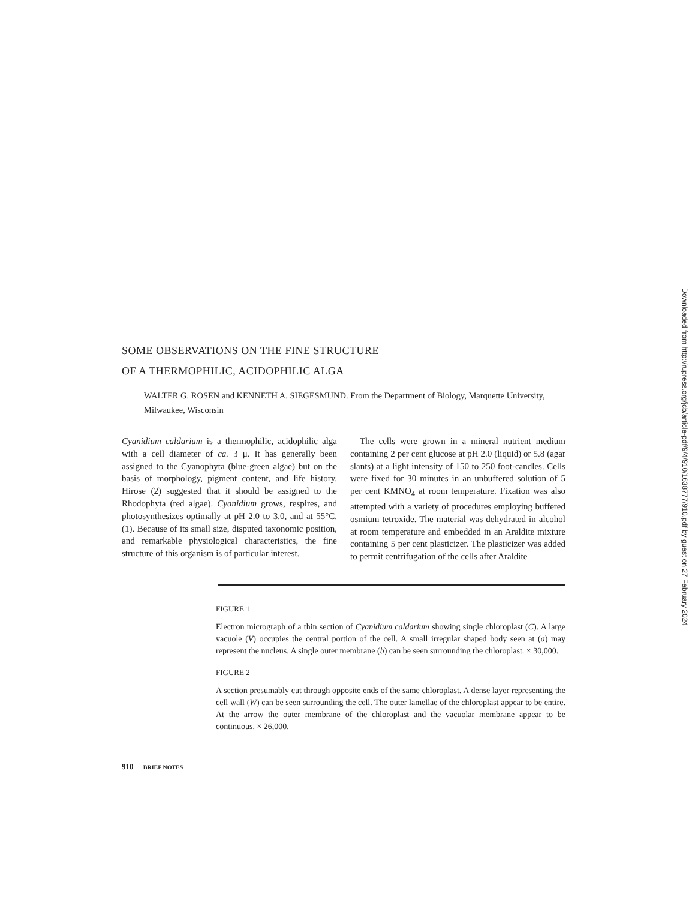SOME OBSERVATIONS ON THE FINE STRUCTURE
OF A THERMOPHILIC, ACIDOPHILIC ALGA
WALTER G. ROSEN and KENNETH A. SIEGESMUND. From the Department of Biology, Marquette University, Milwaukee, Wisconsin
Cyanidium caldarium is a thermophilic, acidophilic alga with a cell diameter of ca. 3 μ. It has generally been assigned to the Cyanophyta (blue-green algae) but on the basis of morphology, pigment content, and life history, Hirose (2) suggested that it should be assigned to the Rhodophyta (red algae). Cyanidium grows, respires, and photosynthesizes optimally at pH 2.0 to 3.0, and at 55°C. (1). Because of its small size, disputed taxonomic position, and remarkable physiological characteristics, the fine structure of this organism is of particular interest.
The cells were grown in a mineral nutrient medium containing 2 per cent glucose at pH 2.0 (liquid) or 5.8 (agar slants) at a light intensity of 150 to 250 foot-candles. Cells were fixed for 30 minutes in an unbuffered solution of 5 per cent KMNO<sub>4</sub> at room temperature. Fixation was also attempted with a variety of procedures employing buffered osmium tetroxide. The material was dehydrated in alcohol at room temperature and embedded in an Araldite mixture containing 5 per cent plasticizer. The plasticizer was added to permit centrifugation of the cells after Araldite
FIGURE 1
Electron micrograph of a thin section of Cyanidium caldarium showing single chloroplast (C). A large vacuole (V) occupies the central portion of the cell. A small irregular shaped body seen at (a) may represent the nucleus. A single outer membrane (b) can be seen surrounding the chloroplast. × 30,000.
FIGURE 2
A section presumably cut through opposite ends of the same chloroplast. A dense layer representing the cell wall (W) can be seen surrounding the cell. The outer lamellae of the chloroplast appear to be entire. At the arrow the outer membrane of the chloroplast and the vacuolar membrane appear to be continuous. × 26,000.
910 BRIEF NOTES
Downloaded from http://rupress.org/jcb/article-pdf/9/4/910/1638777/910.pdf by guest on 27 February 2024